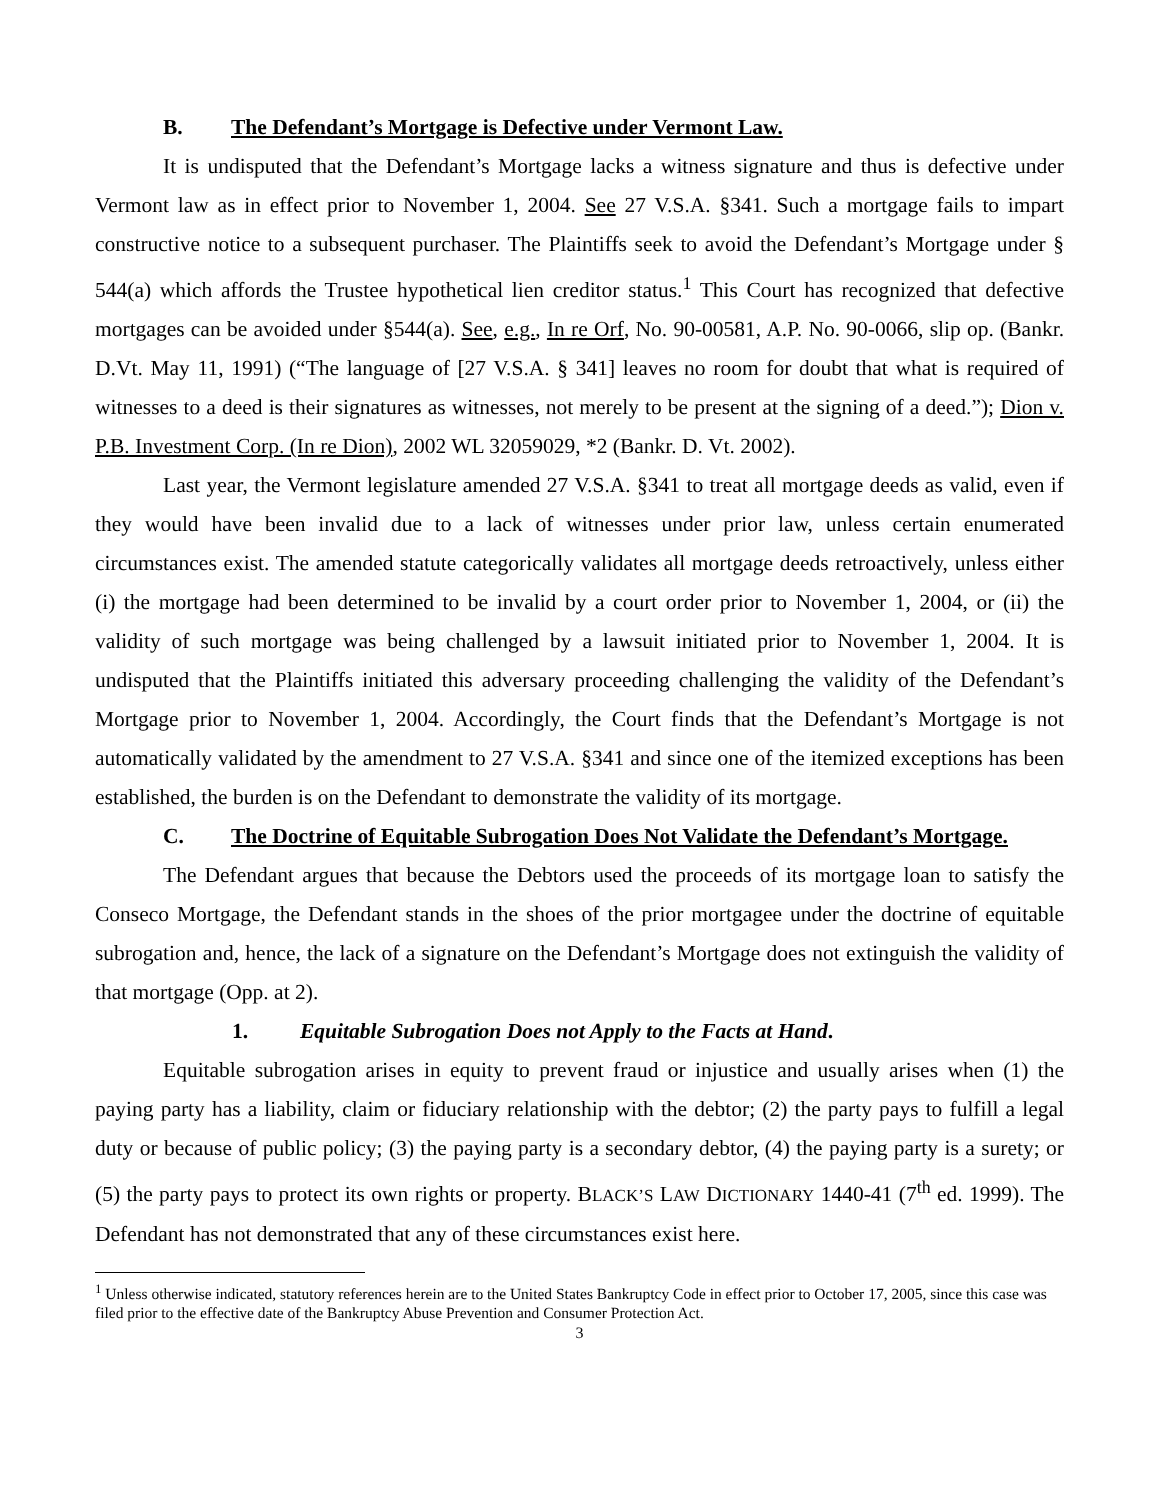B. The Defendant’s Mortgage is Defective under Vermont Law.
It is undisputed that the Defendant’s Mortgage lacks a witness signature and thus is defective under Vermont law as in effect prior to November 1, 2004. See 27 V.S.A. §341. Such a mortgage fails to impart constructive notice to a subsequent purchaser. The Plaintiffs seek to avoid the Defendant’s Mortgage under § 544(a) which affords the Trustee hypothetical lien creditor status.<sup>1</sup> This Court has recognized that defective mortgages can be avoided under §544(a). See, e.g., In re Orf, No. 90-00581, A.P. No. 90-0066, slip op. (Bankr. D.Vt. May 11, 1991) (“The language of [27 V.S.A. § 341] leaves no room for doubt that what is required of witnesses to a deed is their signatures as witnesses, not merely to be present at the signing of a deed.”); Dion v. P.B. Investment Corp. (In re Dion), 2002 WL 32059029, *2 (Bankr. D. Vt. 2002).
Last year, the Vermont legislature amended 27 V.S.A. §341 to treat all mortgage deeds as valid, even if they would have been invalid due to a lack of witnesses under prior law, unless certain enumerated circumstances exist. The amended statute categorically validates all mortgage deeds retroactively, unless either (i) the mortgage had been determined to be invalid by a court order prior to November 1, 2004, or (ii) the validity of such mortgage was being challenged by a lawsuit initiated prior to November 1, 2004. It is undisputed that the Plaintiffs initiated this adversary proceeding challenging the validity of the Defendant’s Mortgage prior to November 1, 2004. Accordingly, the Court finds that the Defendant’s Mortgage is not automatically validated by the amendment to 27 V.S.A. §341 and since one of the itemized exceptions has been established, the burden is on the Defendant to demonstrate the validity of its mortgage.
C. The Doctrine of Equitable Subrogation Does Not Validate the Defendant’s Mortgage.
The Defendant argues that because the Debtors used the proceeds of its mortgage loan to satisfy the Conseco Mortgage, the Defendant stands in the shoes of the prior mortgagee under the doctrine of equitable subrogation and, hence, the lack of a signature on the Defendant’s Mortgage does not extinguish the validity of that mortgage (Opp. at 2).
1. Equitable Subrogation Does not Apply to the Facts at Hand.
Equitable subrogation arises in equity to prevent fraud or injustice and usually arises when (1) the paying party has a liability, claim or fiduciary relationship with the debtor; (2) the party pays to fulfill a legal duty or because of public policy; (3) the paying party is a secondary debtor, (4) the paying party is a surety; or (5) the party pays to protect its own rights or property. BLACK’S LAW DICTIONARY 1440-41 (7<sup>th</sup> ed. 1999). The Defendant has not demonstrated that any of these circumstances exist here.
<sup>1</sup> Unless otherwise indicated, statutory references herein are to the United States Bankruptcy Code in effect prior to October 17, 2005, since this case was filed prior to the effective date of the Bankruptcy Abuse Prevention and Consumer Protection Act.
3